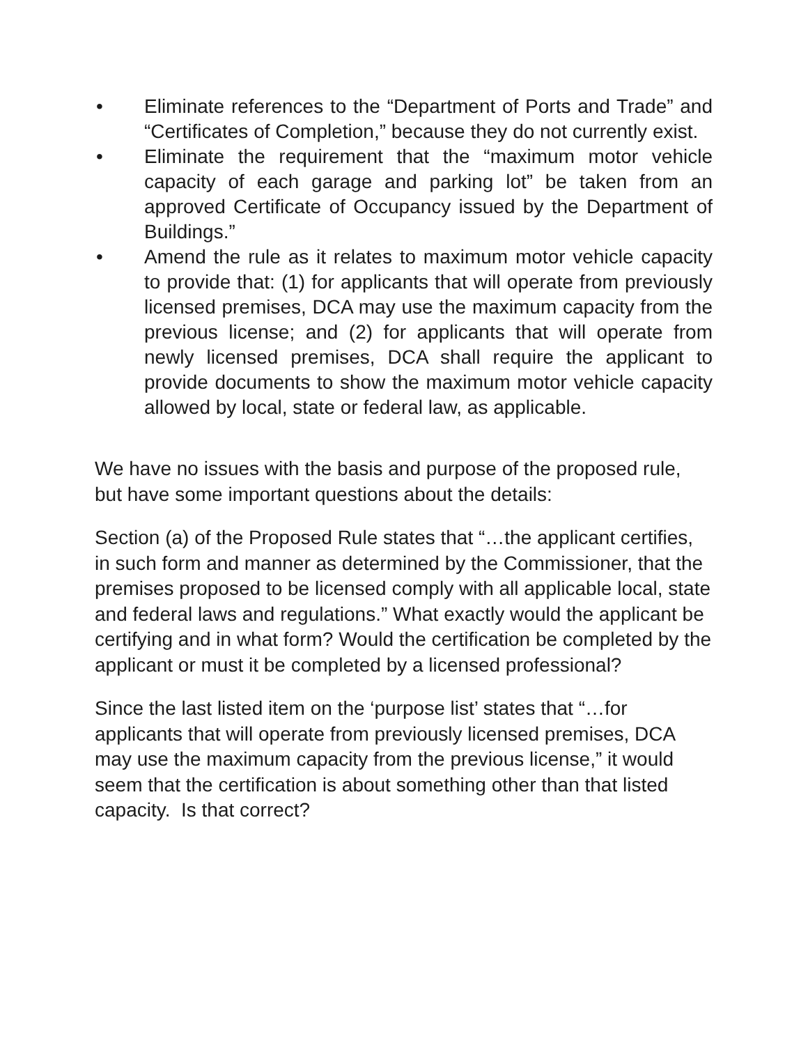• Eliminate references to the “Department of Ports and Trade” and “Certificates of Completion,” because they do not currently exist.
• Eliminate the requirement that the “maximum motor vehicle capacity of each garage and parking lot” be taken from an approved Certificate of Occupancy issued by the Department of Buildings.”
• Amend the rule as it relates to maximum motor vehicle capacity to provide that: (1) for applicants that will operate from previously licensed premises, DCA may use the maximum capacity from the previous license; and (2) for applicants that will operate from newly licensed premises, DCA shall require the applicant to provide documents to show the maximum motor vehicle capacity allowed by local, state or federal law, as applicable.
We have no issues with the basis and purpose of the proposed rule, but have some important questions about the details:
Section (a) of the Proposed Rule states that “…the applicant certifies, in such form and manner as determined by the Commissioner, that the premises proposed to be licensed comply with all applicable local, state and federal laws and regulations.” What exactly would the applicant be certifying and in what form? Would the certification be completed by the applicant or must it be completed by a licensed professional?
Since the last listed item on the ‘purpose list’ states that “…for applicants that will operate from previously licensed premises, DCA may use the maximum capacity from the previous license,” it would seem that the certification is about something other than that listed capacity. Is that correct?